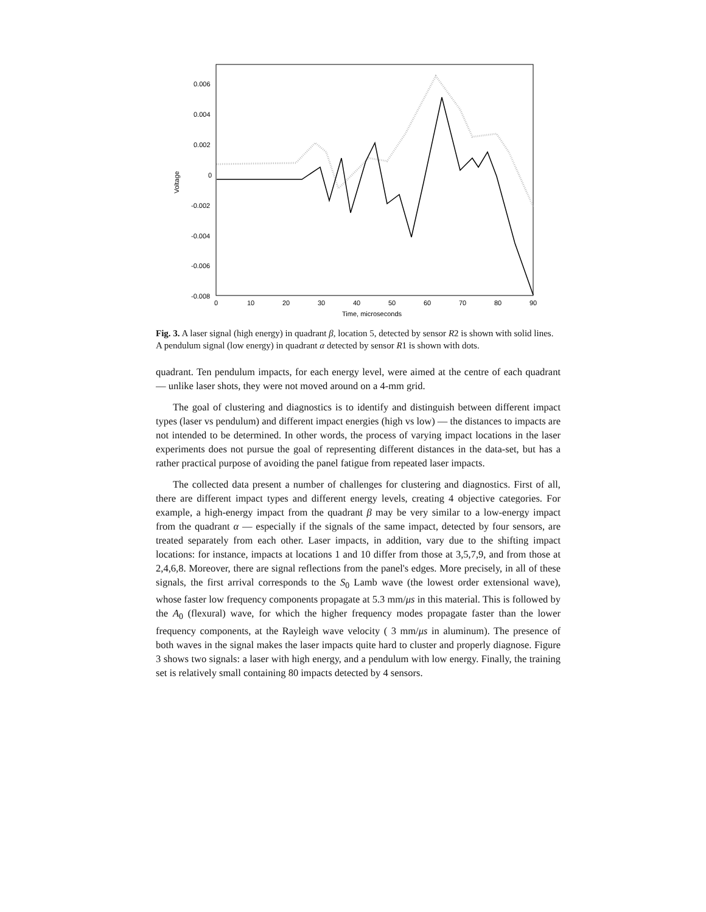Voltage
0.006
0.004
0.002
0
-0.002
-0.004
-0.006
-0.008
0
10
20
30
40
50
60
70
80
90
Time, microseconds
Fig. 3. A laser signal (high energy) in quadrant β, location 5, detected by sensor R2 is shown with solid lines. A pendulum signal (low energy) in quadrant α detected by sensor R1 is shown with dots.
quadrant. Ten pendulum impacts, for each energy level, were aimed at the centre of each quadrant — unlike laser shots, they were not moved around on a 4-mm grid.
The goal of clustering and diagnostics is to identify and distinguish between different impact types (laser vs pendulum) and different impact energies (high vs low) — the distances to impacts are not intended to be determined. In other words, the process of varying impact locations in the laser experiments does not pursue the goal of representing different distances in the data-set, but has a rather practical purpose of avoiding the panel fatigue from repeated laser impacts.
The collected data present a number of challenges for clustering and diagnostics. First of all, there are different impact types and different energy levels, creating 4 objective categories. For example, a high-energy impact from the quadrant β may be very similar to a low-energy impact from the quadrant α — especially if the signals of the same impact, detected by four sensors, are treated separately from each other. Laser impacts, in addition, vary due to the shifting impact locations: for instance, impacts at locations 1 and 10 differ from those at 3,5,7,9, and from those at 2,4,6,8. Moreover, there are signal reflections from the panel's edges. More precisely, in all of these signals, the first arrival corresponds to the S<sub>0</sub> Lamb wave (the lowest order extensional wave), whose faster low frequency components propagate at 5.3 mm/μs in this material. This is followed by the A<sub>0</sub> (flexural) wave, for which the higher frequency modes propagate faster than the lower frequency components, at the Rayleigh wave velocity ( 3 mm/μs in aluminum). The presence of both waves in the signal makes the laser impacts quite hard to cluster and properly diagnose. Figure 3 shows two signals: a laser with high energy, and a pendulum with low energy. Finally, the training set is relatively small containing 80 impacts detected by 4 sensors.